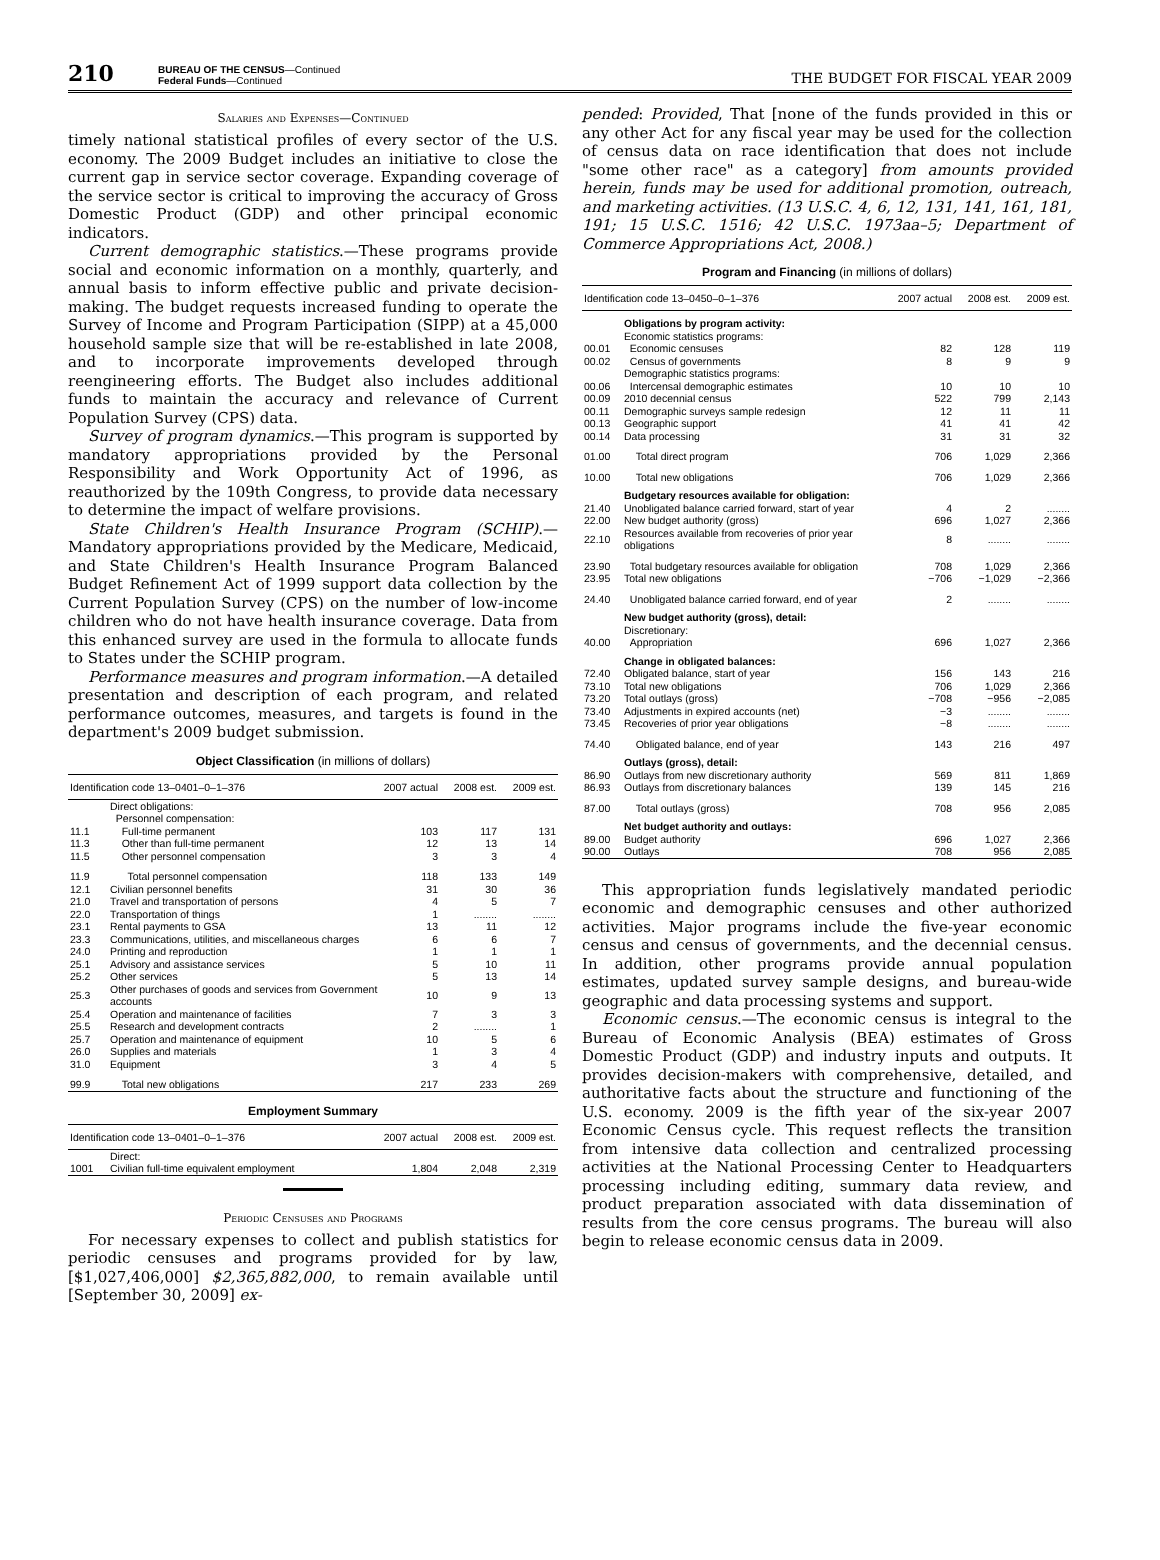210
BUREAU OF THE CENSUS—Continued
Federal Funds—Continued
THE BUDGET FOR FISCAL YEAR 2009
Salaries and Expenses—Continued
timely national statistical profiles of every sector of the U.S. economy. The 2009 Budget includes an initiative to close the current gap in service sector coverage. Expanding coverage of the service sector is critical to improving the accuracy of Gross Domestic Product (GDP) and other principal economic indicators.
Current demographic statistics.—These programs provide social and economic information on a monthly, quarterly, and annual basis to inform effective public and private decision-making. The budget requests increased funding to operate the Survey of Income and Program Participation (SIPP) at a 45,000 household sample size that will be re-established in late 2008, and to incorporate improvements developed through reengineering efforts. The Budget also includes additional funds to maintain the accuracy and relevance of Current Population Survey (CPS) data.
Survey of program dynamics.—This program is supported by mandatory appropriations provided by the Personal Responsibility and Work Opportunity Act of 1996, as reauthorized by the 109th Congress, to provide data necessary to determine the impact of welfare provisions.
State Children's Health Insurance Program (SCHIP).—Mandatory appropriations provided by the Medicare, Medicaid, and State Children's Health Insurance Program Balanced Budget Refinement Act of 1999 support data collection by the Current Population Survey (CPS) on the number of low-income children who do not have health insurance coverage. Data from this enhanced survey are used in the formula to allocate funds to States under the SCHIP program.
Performance measures and program information.—A detailed presentation and description of each program, and related performance outcomes, measures, and targets is found in the department's 2009 budget submission.
Object Classification (in millions of dollars)
| Identification code 13–0401–0–1–376 | | 2007 actual | 2008 est. | 2009 est. |
| --- | --- | --- | --- | --- |
| | Direct obligations: | | | |
| | Personnel compensation: | | | |
| 11.1 | Full-time permanent | 103 | 117 | 131 |
| 11.3 | Other than full-time permanent | 12 | 13 | 14 |
| 11.5 | Other personnel compensation | 3 | 3 | 4 |
| 11.9 | Total personnel compensation | 118 | 133 | 149 |
| 12.1 | Civilian personnel benefits | 31 | 30 | 36 |
| 21.0 | Travel and transportation of persons | 4 | 5 | 7 |
| 22.0 | Transportation of things | 1 | ........ | ........ |
| 23.1 | Rental payments to GSA | 13 | 11 | 12 |
| 23.3 | Communications, utilities, and miscellaneous charges | 6 | 6 | 7 |
| 24.0 | Printing and reproduction | 1 | 1 | 1 |
| 25.1 | Advisory and assistance services | 5 | 10 | 11 |
| 25.2 | Other services | 5 | 13 | 14 |
| 25.3 | Other purchases of goods and services from Government accounts | 10 | 9 | 13 |
| 25.4 | Operation and maintenance of facilities | 7 | 3 | 3 |
| 25.5 | Research and development contracts | 2 | ........ | 1 |
| 25.7 | Operation and maintenance of equipment | 10 | 5 | 6 |
| 26.0 | Supplies and materials | 1 | 3 | 4 |
| 31.0 | Equipment | 3 | 4 | 5 |
| 99.9 | Total new obligations | 217 | 233 | 269 |
Employment Summary
| Identification code 13–0401–0–1–376 | | 2007 actual | 2008 est. | 2009 est. |
| --- | --- | --- | --- | --- |
| | Direct: | | | |
| 1001 | Civilian full-time equivalent employment | 1,804 | 2,048 | 2,319 |
Periodic Censuses and Programs
For necessary expenses to collect and publish statistics for periodic censuses and programs provided for by law, [$1,027,406,000] $2,365,882,000, to remain available until [September 30, 2009] ex-
pended: Provided, That [none of the funds provided in this or any other Act for any fiscal year may be used for the collection of census data on race identification that does not include "some other race" as a category] from amounts provided herein, funds may be used for additional promotion, outreach, and marketing activities. (13 U.S.C. 4, 6, 12, 131, 141, 161, 181, 191; 15 U.S.C. 1516; 42 U.S.C. 1973aa–5; Department of Commerce Appropriations Act, 2008.)
Program and Financing (in millions of dollars)
| Identification code 13–0450–0–1–376 | | 2007 actual | 2008 est. | 2009 est. |
| --- | --- | --- | --- | --- |
| | Obligations by program activity: | | | |
| | Economic statistics programs: | | | |
| 00.01 | Economic censuses | 82 | 128 | 119 |
| 00.02 | Census of governments | 8 | 9 | 9 |
| | Demographic statistics programs: | | | |
| 00.06 | Intercensal demographic estimates | 10 | 10 | 10 |
| 00.09 | 2010 decennial census | 522 | 799 | 2,143 |
| 00.11 | Demographic surveys sample redesign | 12 | 11 | 11 |
| 00.13 | Geographic support | 41 | 41 | 42 |
| 00.14 | Data processing | 31 | 31 | 32 |
| 01.00 | Total direct program | 706 | 1,029 | 2,366 |
| 10.00 | Total new obligations | 706 | 1,029 | 2,366 |
| | Budgetary resources available for obligation: | | | |
| 21.40 | Unobligated balance carried forward, start of year | 4 | 2 | ........ |
| 22.00 | New budget authority (gross) | 696 | 1,027 | 2,366 |
| 22.10 | Resources available from recoveries of prior year obligations | 8 | ........ | ........ |
| 23.90 | Total budgetary resources available for obligation | 708 | 1,029 | 2,366 |
| 23.95 | Total new obligations | −706 | −1,029 | −2,366 |
| 24.40 | Unobligated balance carried forward, end of year | 2 | ........ | ........ |
| | New budget authority (gross), detail: | | | |
| | Discretionary: | | | |
| 40.00 | Appropriation | 696 | 1,027 | 2,366 |
| | Change in obligated balances: | | | |
| 72.40 | Obligated balance, start of year | 156 | 143 | 216 |
| 73.10 | Total new obligations | 706 | 1,029 | 2,366 |
| 73.20 | Total outlays (gross) | −708 | −956 | −2,085 |
| 73.40 | Adjustments in expired accounts (net) | −3 | ........ | ........ |
| 73.45 | Recoveries of prior year obligations | −8 | ........ | ........ |
| 74.40 | Obligated balance, end of year | 143 | 216 | 497 |
| | Outlays (gross), detail: | | | |
| 86.90 | Outlays from new discretionary authority | 569 | 811 | 1,869 |
| 86.93 | Outlays from discretionary balances | 139 | 145 | 216 |
| 87.00 | Total outlays (gross) | 708 | 956 | 2,085 |
| | Net budget authority and outlays: | | | |
| 89.00 | Budget authority | 696 | 1,027 | 2,366 |
| 90.00 | Outlays | 708 | 956 | 2,085 |
This appropriation funds legislatively mandated periodic economic and demographic censuses and other authorized activities. Major programs include the five-year economic census and census of governments, and the decennial census. In addition, other programs provide annual population estimates, updated survey sample designs, and bureau-wide geographic and data processing systems and support.
Economic census.—The economic census is integral to the Bureau of Economic Analysis (BEA) estimates of Gross Domestic Product (GDP) and industry inputs and outputs. It provides decision-makers with comprehensive, detailed, and authoritative facts about the structure and functioning of the U.S. economy. 2009 is the fifth year of the six-year 2007 Economic Census cycle. This request reflects the transition from intensive data collection and centralized processing activities at the National Processing Center to Headquarters processing including editing, summary data review, and product preparation associated with data dissemination of results from the core census programs. The bureau will also begin to release economic census data in 2009.